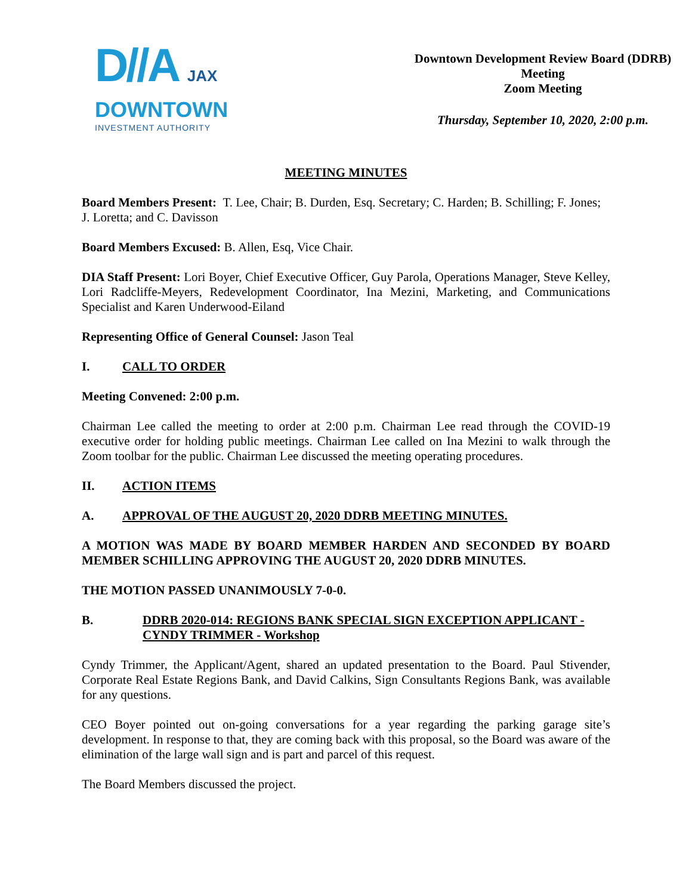D//A JAX
DOWNTOWN
INVESTMENT AUTHORITY
Downtown Development Review Board (DDRB)
Meeting
Zoom Meeting
Thursday, September 10, 2020, 2:00 p.m.
MEETING MINUTES
Board Members Present: T. Lee, Chair; B. Durden, Esq. Secretary; C. Harden; B. Schilling; F. Jones; J. Loretta; and C. Davisson
Board Members Excused: B. Allen, Esq, Vice Chair.
DIA Staff Present: Lori Boyer, Chief Executive Officer, Guy Parola, Operations Manager, Steve Kelley, Lori Radcliffe-Meyers, Redevelopment Coordinator, Ina Mezini, Marketing, and Communications Specialist and Karen Underwood-Eiland
Representing Office of General Counsel: Jason Teal
I. CALL TO ORDER
Meeting Convened: 2:00 p.m.
Chairman Lee called the meeting to order at 2:00 p.m. Chairman Lee read through the COVID-19 executive order for holding public meetings. Chairman Lee called on Ina Mezini to walk through the Zoom toolbar for the public. Chairman Lee discussed the meeting operating procedures.
II. ACTION ITEMS
A. APPROVAL OF THE AUGUST 20, 2020 DDRB MEETING MINUTES.
A MOTION WAS MADE BY BOARD MEMBER HARDEN AND SECONDED BY BOARD MEMBER SCHILLING APPROVING THE AUGUST 20, 2020 DDRB MINUTES.
THE MOTION PASSED UNANIMOUSLY 7-0-0.
B. DDRB 2020-014: REGIONS BANK SPECIAL SIGN EXCEPTION APPLICANT - CYNDY TRIMMER - Workshop
Cyndy Trimmer, the Applicant/Agent, shared an updated presentation to the Board. Paul Stivender, Corporate Real Estate Regions Bank, and David Calkins, Sign Consultants Regions Bank, was available for any questions.
CEO Boyer pointed out on-going conversations for a year regarding the parking garage site’s development. In response to that, they are coming back with this proposal, so the Board was aware of the elimination of the large wall sign and is part and parcel of this request.
The Board Members discussed the project.